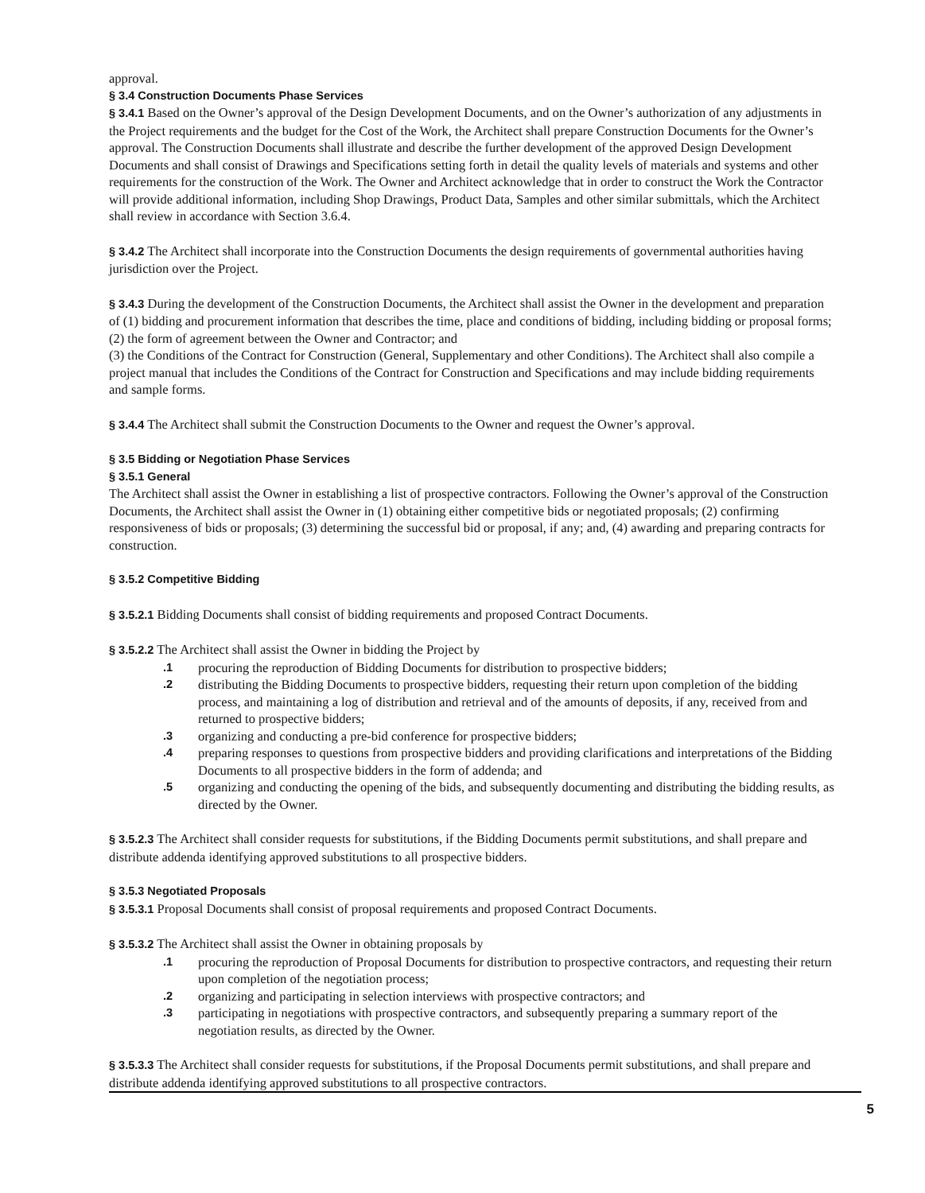approval.
§ 3.4 Construction Documents Phase Services
§ 3.4.1 Based on the Owner’s approval of the Design Development Documents, and on the Owner’s authorization of any adjustments in the Project requirements and the budget for the Cost of the Work, the Architect shall prepare Construction Documents for the Owner’s approval. The Construction Documents shall illustrate and describe the further development of the approved Design Development Documents and shall consist of Drawings and Specifications setting forth in detail the quality levels of materials and systems and other requirements for the construction of the Work. The Owner and Architect acknowledge that in order to construct the Work the Contractor will provide additional information, including Shop Drawings, Product Data, Samples and other similar submittals, which the Architect shall review in accordance with Section 3.6.4.
§ 3.4.2 The Architect shall incorporate into the Construction Documents the design requirements of governmental authorities having jurisdiction over the Project.
§ 3.4.3 During the development of the Construction Documents, the Architect shall assist the Owner in the development and preparation of (1) bidding and procurement information that describes the time, place and conditions of bidding, including bidding or proposal forms; (2) the form of agreement between the Owner and Contractor; and
(3) the Conditions of the Contract for Construction (General, Supplementary and other Conditions). The Architect shall also compile a project manual that includes the Conditions of the Contract for Construction and Specifications and may include bidding requirements and sample forms.
§ 3.4.4 The Architect shall submit the Construction Documents to the Owner and request the Owner’s approval.
§ 3.5 Bidding or Negotiation Phase Services
§ 3.5.1 General
The Architect shall assist the Owner in establishing a list of prospective contractors. Following the Owner’s approval of the Construction Documents, the Architect shall assist the Owner in (1) obtaining either competitive bids or negotiated proposals; (2) confirming responsiveness of bids or proposals; (3) determining the successful bid or proposal, if any; and, (4) awarding and preparing contracts for construction.
§ 3.5.2 Competitive Bidding
§ 3.5.2.1 Bidding Documents shall consist of bidding requirements and proposed Contract Documents.
§ 3.5.2.2 The Architect shall assist the Owner in bidding the Project by
.1 procuring the reproduction of Bidding Documents for distribution to prospective bidders;
.2 distributing the Bidding Documents to prospective bidders, requesting their return upon completion of the bidding process, and maintaining a log of distribution and retrieval and of the amounts of deposits, if any, received from and returned to prospective bidders;
.3 organizing and conducting a pre-bid conference for prospective bidders;
.4 preparing responses to questions from prospective bidders and providing clarifications and interpretations of the Bidding Documents to all prospective bidders in the form of addenda; and
.5 organizing and conducting the opening of the bids, and subsequently documenting and distributing the bidding results, as directed by the Owner.
§ 3.5.2.3 The Architect shall consider requests for substitutions, if the Bidding Documents permit substitutions, and shall prepare and distribute addenda identifying approved substitutions to all prospective bidders.
§ 3.5.3 Negotiated Proposals
§ 3.5.3.1 Proposal Documents shall consist of proposal requirements and proposed Contract Documents.
§ 3.5.3.2 The Architect shall assist the Owner in obtaining proposals by
.1 procuring the reproduction of Proposal Documents for distribution to prospective contractors, and requesting their return upon completion of the negotiation process;
.2 organizing and participating in selection interviews with prospective contractors; and
.3 participating in negotiations with prospective contractors, and subsequently preparing a summary report of the negotiation results, as directed by the Owner.
§ 3.5.3.3 The Architect shall consider requests for substitutions, if the Proposal Documents permit substitutions, and shall prepare and distribute addenda identifying approved substitutions to all prospective contractors.
5